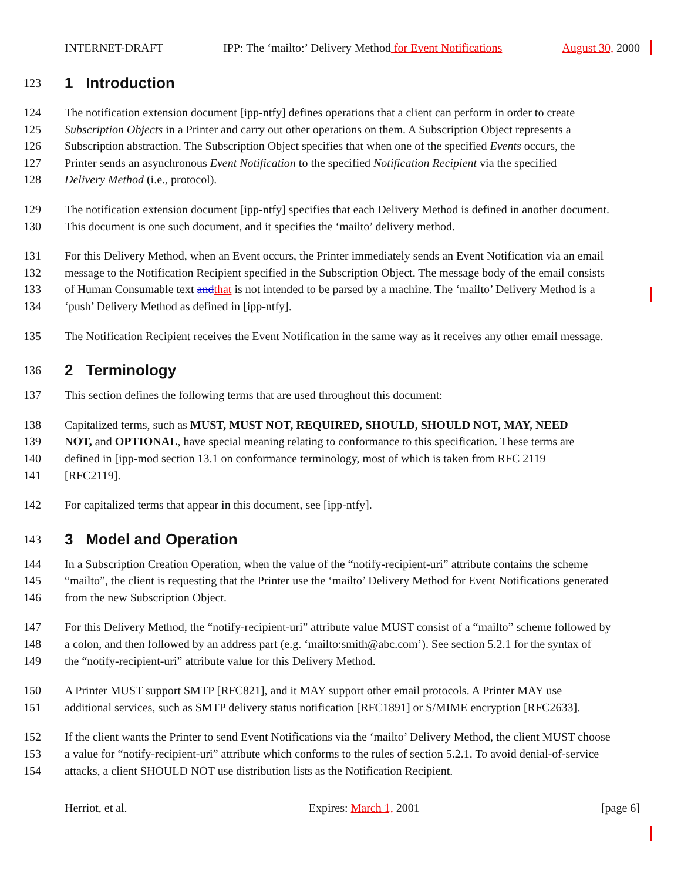INTERNET-DRAFT IPP: The ‘mailto:’ Delivery Method for Event Notifications August 30, 2000
123 1 Introduction
124 The notification extension document [ipp-ntfy] defines operations that a client can perform in order to create
125 Subscription Objects in a Printer and carry out other operations on them. A Subscription Object represents a
126 Subscription abstraction. The Subscription Object specifies that when one of the specified Events occurs, the
127 Printer sends an asynchronous Event Notification to the specified Notification Recipient via the specified
128 Delivery Method (i.e., protocol).
129 The notification extension document [ipp-ntfy] specifies that each Delivery Method is defined in another document.
130 This document is one such document, and it specifies the ‘mailto’ delivery method.
131 For this Delivery Method, when an Event occurs, the Printer immediately sends an Event Notification via an email
132 message to the Notification Recipient specified in the Subscription Object. The message body of the email consists
133 of Human Consumable text and that is not intended to be parsed by a machine. The ‘mailto’ Delivery Method is a
134 ‘push’ Delivery Method as defined in [ipp-ntfy].
135 The Notification Recipient receives the Event Notification in the same way as it receives any other email message.
136 2 Terminology
137 This section defines the following terms that are used throughout this document:
138 Capitalized terms, such as MUST, MUST NOT, REQUIRED, SHOULD, SHOULD NOT, MAY, NEED
139 NOT, and OPTIONAL, have special meaning relating to conformance to this specification. These terms are
140 defined in [ipp-mod section 13.1 on conformance terminology, most of which is taken from RFC 2119
141 [RFC2119].
142 For capitalized terms that appear in this document, see [ipp-ntfy].
143 3 Model and Operation
144 In a Subscription Creation Operation, when the value of the “notify-recipient-uri” attribute contains the scheme
145 “mailto”, the client is requesting that the Printer use the ‘mailto’ Delivery Method for Event Notifications generated
146 from the new Subscription Object.
147 For this Delivery Method, the “notify-recipient-uri” attribute value MUST consist of a “mailto” scheme followed by
148 a colon, and then followed by an address part (e.g. ‘mailto:smith@abc.com’). See section 5.2.1 for the syntax of
149 the “notify-recipient-uri” attribute value for this Delivery Method.
150 A Printer MUST support SMTP [RFC821], and it MAY support other email protocols. A Printer MAY use
151 additional services, such as SMTP delivery status notification [RFC1891] or S/MIME encryption [RFC2633].
152 If the client wants the Printer to send Event Notifications via the ‘mailto’ Delivery Method, the client MUST choose
153 a value for “notify-recipient-uri” attribute which conforms to the rules of section 5.2.1. To avoid denial-of-service
154 attacks, a client SHOULD NOT use distribution lists as the Notification Recipient.
Herriot, et al. Expires: March 1, 2001 [page 6]